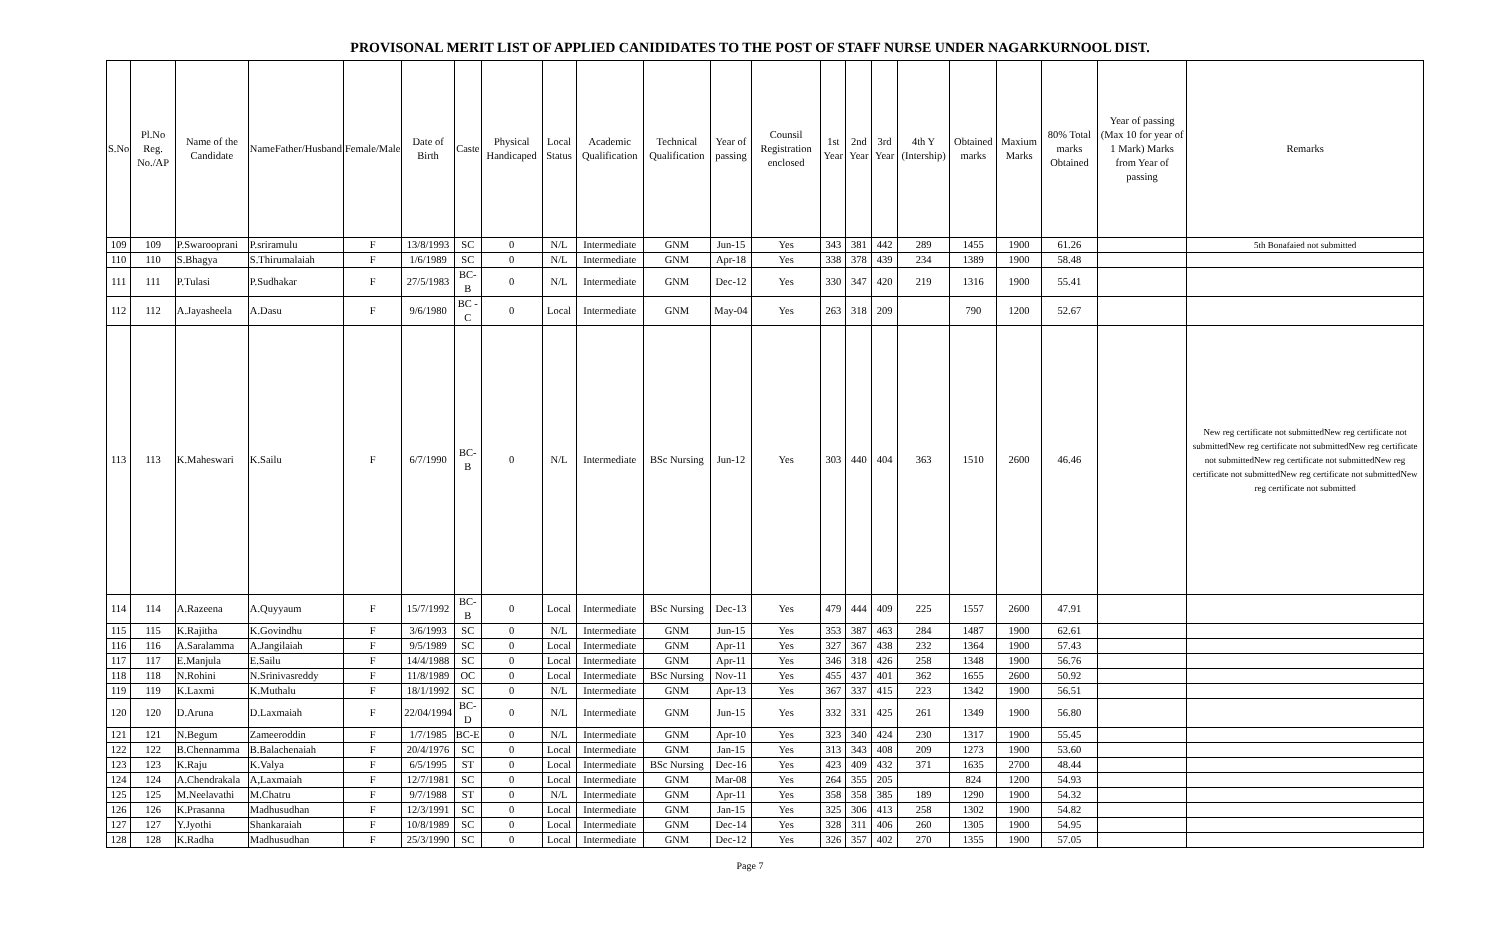PROVISONAL MERIT LIST OF APPLIED CANIDIDATES TO THE POST OF STAFF NURSE UNDER NAGARKURNOOL DIST.
| S.No | Pl.No Reg. No./AP | Name of the Candidate | NameFather/Husband | Female/Male | Date of Birth | Caste | Physical Handicaped | Local Status | Academic Qualification | Technical Qualification | Year of passing | Counsil Registration enclosed | 1st Year | 2nd Year | 3rd Year | 4th Y (Intership) | Obtained marks | Maxium Marks | 80% Total marks Obtained | Year of passing (Max 10 for year of 1 Mark) Marks from Year of passing | Remarks |
| --- | --- | --- | --- | --- | --- | --- | --- | --- | --- | --- | --- | --- | --- | --- | --- | --- | --- | --- | --- | --- | --- |
| 109 | 109 | P.Swarooprani | P.sriramulu | F | 13/8/1993 | SC | 0 | N/L | Intermediate | GNM | Jun-15 | Yes | 343 | 381 | 442 | 289 | 1455 | 1900 | 61.26 | | 5th Bonafaied not submitted |
| 110 | 110 | S.Bhagya | S.Thirumalaiah | F | 1/6/1989 | SC | 0 | N/L | Intermediate | GNM | Apr-18 | Yes | 338 | 378 | 439 | 234 | 1389 | 1900 | 58.48 | | |
| 111 | 111 | P.Tulasi | P.Sudhakar | F | 27/5/1983 | BC-B | 0 | N/L | Intermediate | GNM | Dec-12 | Yes | 330 | 347 | 420 | 219 | 1316 | 1900 | 55.41 | | |
| 112 | 112 | A.Jayasheela | A.Dasu | F | 9/6/1980 | BC -C | 0 | Local | Intermediate | GNM | May-04 | Yes | 263 | 318 | 209 | | 790 | 1200 | 52.67 | | |
| 113 | 113 | K.Maheswari | K.Sailu | F | 6/7/1990 | BC-B | 0 | N/L | Intermediate | BSc Nursing | Jun-12 | Yes | 303 | 440 | 404 | 363 | 1510 | 2600 | 46.46 | | New reg certificate not submittedNew reg certificate not submittedNew reg certificate not submittedNew reg certificate not submittedNew reg certificate not submittedNew reg certificate not submittedNew reg certificate not submittedNew reg certificate not submitted |
| 114 | 114 | A.Razeena | A.Quyyaum | F | 15/7/1992 | BC-B | 0 | Local | Intermediate | BSc Nursing | Dec-13 | Yes | 479 | 444 | 409 | 225 | 1557 | 2600 | 47.91 | | |
| 115 | 115 | K.Rajitha | K.Govindhu | F | 3/6/1993 | SC | 0 | N/L | Intermediate | GNM | Jun-15 | Yes | 353 | 387 | 463 | 284 | 1487 | 1900 | 62.61 | | |
| 116 | 116 | A.Saralamma | A.Jangilaiah | F | 9/5/1989 | SC | 0 | Local | Intermediate | GNM | Apr-11 | Yes | 327 | 367 | 438 | 232 | 1364 | 1900 | 57.43 | | |
| 117 | 117 | E.Manjula | E.Sailu | F | 14/4/1988 | SC | 0 | Local | Intermediate | GNM | Apr-11 | Yes | 346 | 318 | 426 | 258 | 1348 | 1900 | 56.76 | | |
| 118 | 118 | N.Rohini | N.Srinivasreddy | F | 11/8/1989 | OC | 0 | Local | Intermediate | BSc Nursing | Nov-11 | Yes | 455 | 437 | 401 | 362 | 1655 | 2600 | 50.92 | | |
| 119 | 119 | K.Laxmi | K.Muthalu | F | 18/1/1992 | SC | 0 | N/L | Intermediate | GNM | Apr-13 | Yes | 367 | 337 | 415 | 223 | 1342 | 1900 | 56.51 | | |
| 120 | 120 | D.Aruna | D.Laxmaiah | F | 22/04/1994 | BC-D | 0 | N/L | Intermediate | GNM | Jun-15 | Yes | 332 | 331 | 425 | 261 | 1349 | 1900 | 56.80 | | |
| 121 | 121 | N.Begum | Zameeroddin | F | 1/7/1985 | BC-E | 0 | N/L | Intermediate | GNM | Apr-10 | Yes | 323 | 340 | 424 | 230 | 1317 | 1900 | 55.45 | | |
| 122 | 122 | B.Chennamma | B.Balachenaiah | F | 20/4/1976 | SC | 0 | Local | Intermediate | GNM | Jan-15 | Yes | 313 | 343 | 408 | 209 | 1273 | 1900 | 53.60 | | |
| 123 | 123 | K.Raju | K.Valya | F | 6/5/1995 | ST | 0 | Local | Intermediate | BSc Nursing | Dec-16 | Yes | 423 | 409 | 432 | 371 | 1635 | 2700 | 48.44 | | |
| 124 | 124 | A.Chendrakala | A,Laxmaiah | F | 12/7/1981 | SC | 0 | Local | Intermediate | GNM | Mar-08 | Yes | 264 | 355 | 205 | | 824 | 1200 | 54.93 | | |
| 125 | 125 | M.Neelavathi | M.Chatru | F | 9/7/1988 | ST | 0 | N/L | Intermediate | GNM | Apr-11 | Yes | 358 | 358 | 385 | 189 | 1290 | 1900 | 54.32 | | |
| 126 | 126 | K.Prasanna | Madhusudhan | F | 12/3/1991 | SC | 0 | Local | Intermediate | GNM | Jan-15 | Yes | 325 | 306 | 413 | 258 | 1302 | 1900 | 54.82 | | |
| 127 | 127 | Y.Jyothi | Shankaraiah | F | 10/8/1989 | SC | 0 | Local | Intermediate | GNM | Dec-14 | Yes | 328 | 311 | 406 | 260 | 1305 | 1900 | 54.95 | | |
| 128 | 128 | K.Radha | Madhusudhan | F | 25/3/1990 | SC | 0 | Local | Intermediate | GNM | Dec-12 | Yes | 326 | 357 | 402 | 270 | 1355 | 1900 | 57.05 | | |
Page 7